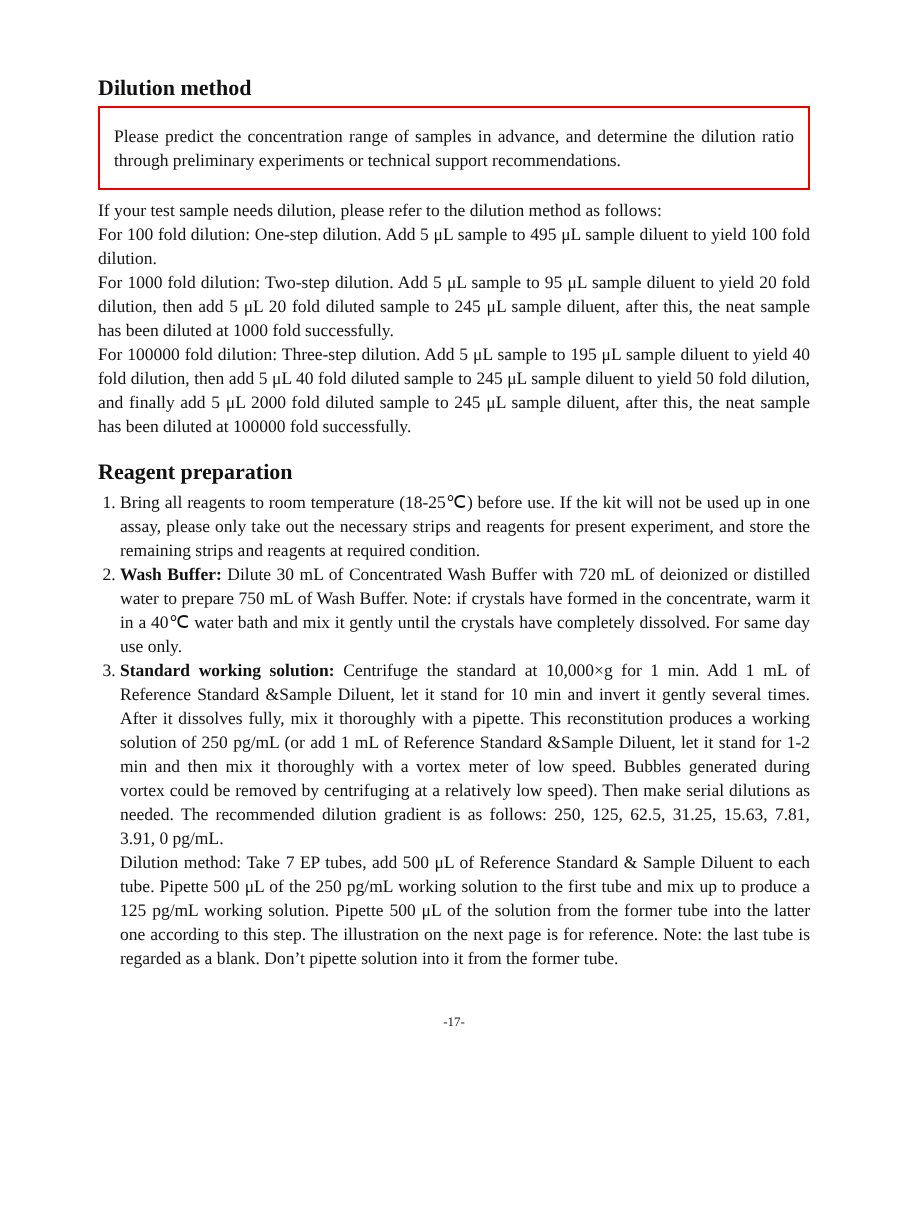Dilution method
Please predict the concentration range of samples in advance, and determine the dilution ratio through preliminary experiments or technical support recommendations.
If your test sample needs dilution, please refer to the dilution method as follows:
For 100 fold dilution: One-step dilution. Add 5 μL sample to 495 μL sample diluent to yield 100 fold dilution.
For 1000 fold dilution: Two-step dilution. Add 5 μL sample to 95 μL sample diluent to yield 20 fold dilution, then add 5 μL 20 fold diluted sample to 245 μL sample diluent, after this, the neat sample has been diluted at 1000 fold successfully.
For 100000 fold dilution: Three-step dilution. Add 5 μL sample to 195 μL sample diluent to yield 40 fold dilution, then add 5 μL 40 fold diluted sample to 245 μL sample diluent to yield 50 fold dilution, and finally add 5 μL 2000 fold diluted sample to 245 μL sample diluent, after this, the neat sample has been diluted at 100000 fold successfully.
Reagent preparation
1. Bring all reagents to room temperature (18-25℃) before use. If the kit will not be used up in one assay, please only take out the necessary strips and reagents for present experiment, and store the remaining strips and reagents at required condition.
2. Wash Buffer: Dilute 30 mL of Concentrated Wash Buffer with 720 mL of deionized or distilled water to prepare 750 mL of Wash Buffer. Note: if crystals have formed in the concentrate, warm it in a 40℃ water bath and mix it gently until the crystals have completely dissolved. For same day use only.
3. Standard working solution: Centrifuge the standard at 10,000×g for 1 min. Add 1 mL of Reference Standard &Sample Diluent, let it stand for 10 min and invert it gently several times. After it dissolves fully, mix it thoroughly with a pipette. This reconstitution produces a working solution of 250 pg/mL (or add 1 mL of Reference Standard &Sample Diluent, let it stand for 1-2 min and then mix it thoroughly with a vortex meter of low speed. Bubbles generated during vortex could be removed by centrifuging at a relatively low speed). Then make serial dilutions as needed. The recommended dilution gradient is as follows: 250, 125, 62.5, 31.25, 15.63, 7.81, 3.91, 0 pg/mL.
Dilution method: Take 7 EP tubes, add 500 μL of Reference Standard & Sample Diluent to each tube. Pipette 500 μL of the 250 pg/mL working solution to the first tube and mix up to produce a 125 pg/mL working solution. Pipette 500 μL of the solution from the former tube into the latter one according to this step. The illustration on the next page is for reference. Note: the last tube is regarded as a blank. Don’t pipette solution into it from the former tube.
-17-